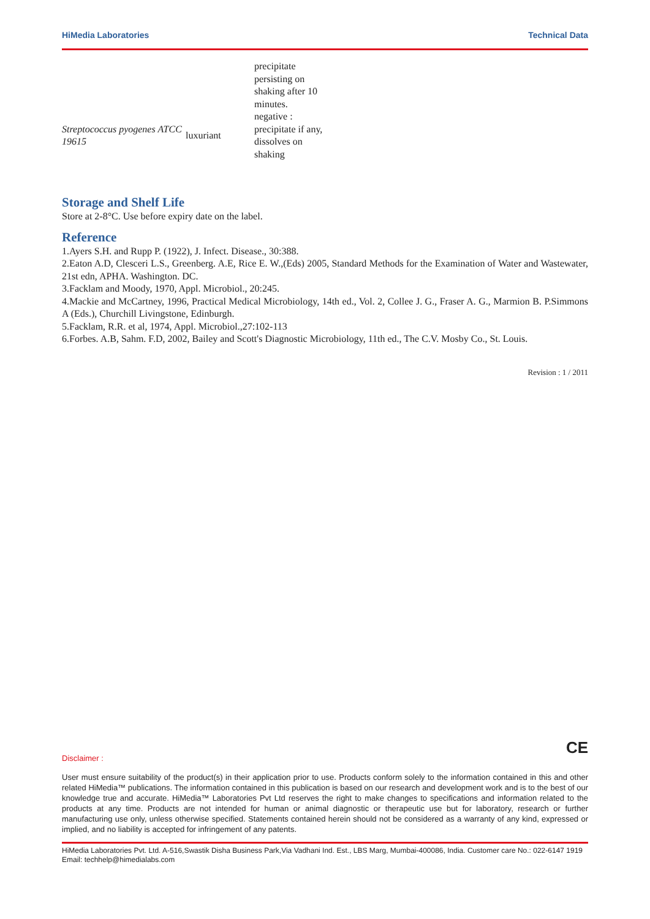HiMedia Laboratories Technical Data
| | | precipitate persisting on shaking after 10 minutes. |
| Streptococcus pyogenes ATCC 19615 | luxuriant | negative : precipitate if any, dissolves on shaking |
Storage and Shelf Life
Store at 2-8°C. Use before expiry date on the label.
Reference
1.Ayers S.H. and Rupp P. (1922), J. Infect. Disease., 30:388.
2.Eaton A.D, Clesceri L.S., Greenberg. A.E, Rice E. W.,(Eds) 2005, Standard Methods for the Examination of Water and Wastewater, 21st edn, APHA. Washington. DC.
3.Facklam and Moody, 1970, Appl. Microbiol., 20:245.
4.Mackie and McCartney, 1996, Practical Medical Microbiology, 14th ed., Vol. 2, Collee J. G., Fraser A. G., Marmion B. P.Simmons A (Eds.), Churchill Livingstone, Edinburgh.
5.Facklam, R.R. et al, 1974, Appl. Microbiol.,27:102-113
6.Forbes. A.B, Sahm. F.D, 2002, Bailey and Scott's Diagnostic Microbiology, 11th ed., The C.V. Mosby Co., St. Louis.
Revision : 1 / 2011
CE
Disclaimer :
User must ensure suitability of the product(s) in their application prior to use. Products conform solely to the information contained in this and other related HiMedia™ publications. The information contained in this publication is based on our research and development work and is to the best of our knowledge true and accurate. HiMedia™ Laboratories Pvt Ltd reserves the right to make changes to specifications and information related to the products at any time. Products are not intended for human or animal diagnostic or therapeutic use but for laboratory, research or further manufacturing use only, unless otherwise specified. Statements contained herein should not be considered as a warranty of any kind, expressed or implied, and no liability is accepted for infringement of any patents.
HiMedia Laboratories Pvt. Ltd. A-516,Swastik Disha Business Park,Via Vadhani Ind. Est., LBS Marg, Mumbai-400086, India. Customer care No.: 022-6147 1919 Email: techhelp@himedialabs.com